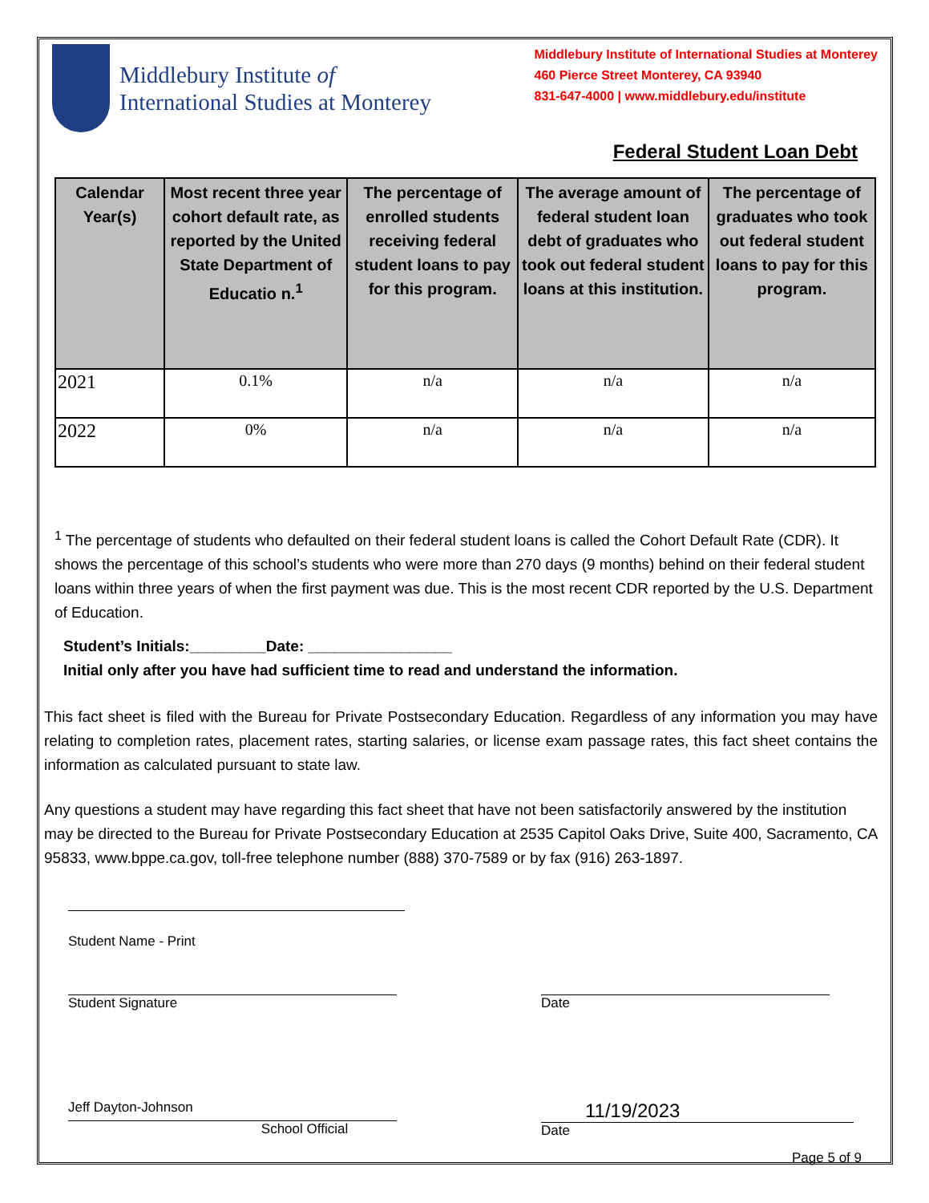Middlebury Institute of
International Studies at Monterey
Middlebury Institute of International Studies at Monterey
460 Pierce Street Monterey, CA 93940
831-647-4000 | www.middlebury.edu/institute
Federal Student Loan Debt
| Calendar Year(s) | Most recent three year cohort default rate, as reported by the United State Department of Educatio n.<sup>1</sup> | The percentage of enrolled students receiving federal student loans to pay for this program. | The average amount of federal student loan debt of graduates who took out federal student loans at this institution. | The percentage of graduates who took out federal student loans to pay for this program. |
| --- | --- | --- | --- | --- |
| 2021 | 0.1% | n/a | n/a | n/a |
| 2022 | 0% | n/a | n/a | n/a |
<sup>1</sup> The percentage of students who defaulted on their federal student loans is called the Cohort Default Rate (CDR). It shows the percentage of this school’s students who were more than 270 days (9 months) behind on their federal student loans within three years of when the first payment was due. This is the most recent CDR reported by the U.S. Department of Education.
Student’s Initials:_________Date: _________________
Initial only after you have had sufficient time to read and understand the information.
This fact sheet is filed with the Bureau for Private Postsecondary Education. Regardless of any information you may have relating to completion rates, placement rates, starting salaries, or license exam passage rates, this fact sheet contains the information as calculated pursuant to state law.
Any questions a student may have regarding this fact sheet that have not been satisfactorily answered by the institution may be directed to the Bureau for Private Postsecondary Education at 2535 Capitol Oaks Drive, Suite 400, Sacramento, CA 95833, www.bppe.ca.gov, toll-free telephone number (888) 370-7589 or by fax (916) 263-1897.
Student Name - Print
Student Signature Date
Jeff Dayton-Johnson
School Official
11/19/2023
Date
Page 5 of 9